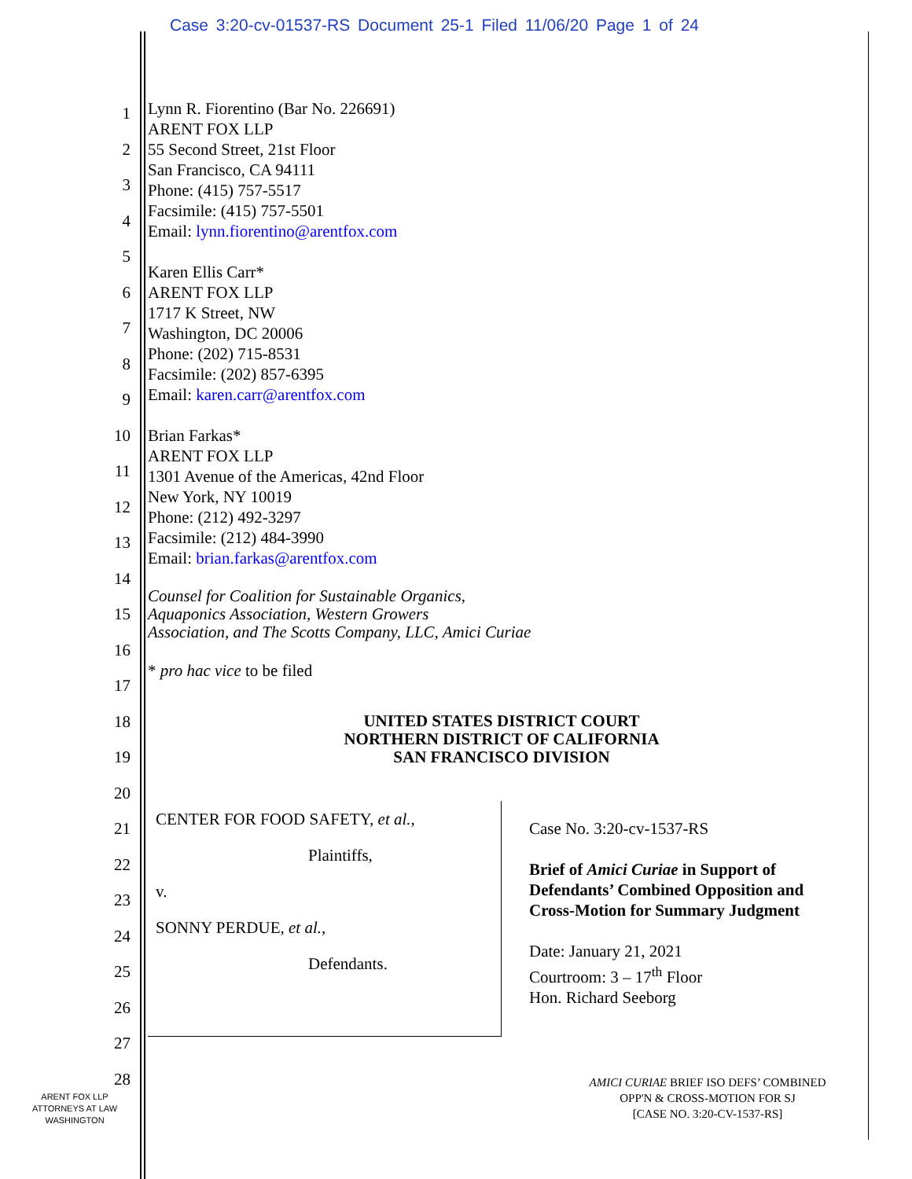Case 3:20-cv-01537-RS Document 25-1 Filed 11/06/20 Page 1 of 24
1
2
3
4
5
6
7
8
9
10
11
12
13
14
15
16
17
18
19
20
21
22
23
24
25
26
27
28
Lynn R. Fiorentino (Bar No. 226691)
ARENT FOX LLP
55 Second Street, 21st Floor
San Francisco, CA 94111
Phone: (415) 757-5517
Facsimile: (415) 757-5501
Email: lynn.fiorentino@arentfox.com
Karen Ellis Carr*
ARENT FOX LLP
1717 K Street, NW
Washington, DC 20006
Phone: (202) 715-8531
Facsimile: (202) 857-6395
Email: karen.carr@arentfox.com
Brian Farkas*
ARENT FOX LLP
1301 Avenue of the Americas, 42nd Floor
New York, NY 10019
Phone: (212) 492-3297
Facsimile: (212) 484-3990
Email: brian.farkas@arentfox.com
Counsel for Coalition for Sustainable Organics,
Aquaponics Association, Western Growers
Association, and The Scotts Company, LLC, Amici Curiae
* pro hac vice to be filed
UNITED STATES DISTRICT COURT
NORTHERN DISTRICT OF CALIFORNIA
SAN FRANCISCO DIVISION
CENTER FOR FOOD SAFETY, et al.,
Plaintiffs,
v.
SONNY PERDUE, et al.,
Defendants.
Case No. 3:20-cv-1537-RS
Brief of Amici Curiae in Support of
Defendants’ Combined Opposition and
Cross-Motion for Summary Judgment
Date: January 21, 2021
Courtroom: 3 – 17<sup>th</sup> Floor
Hon. Richard Seeborg
AMICI CURIAE BRIEF ISO DEFS’ COMBINED
OPP'N & CROSS-MOTION FOR SJ
[CASE NO. 3:20-CV-1537-RS]
ARENT FOX LLP
ATTORNEYS AT LAW
WASHINGTON